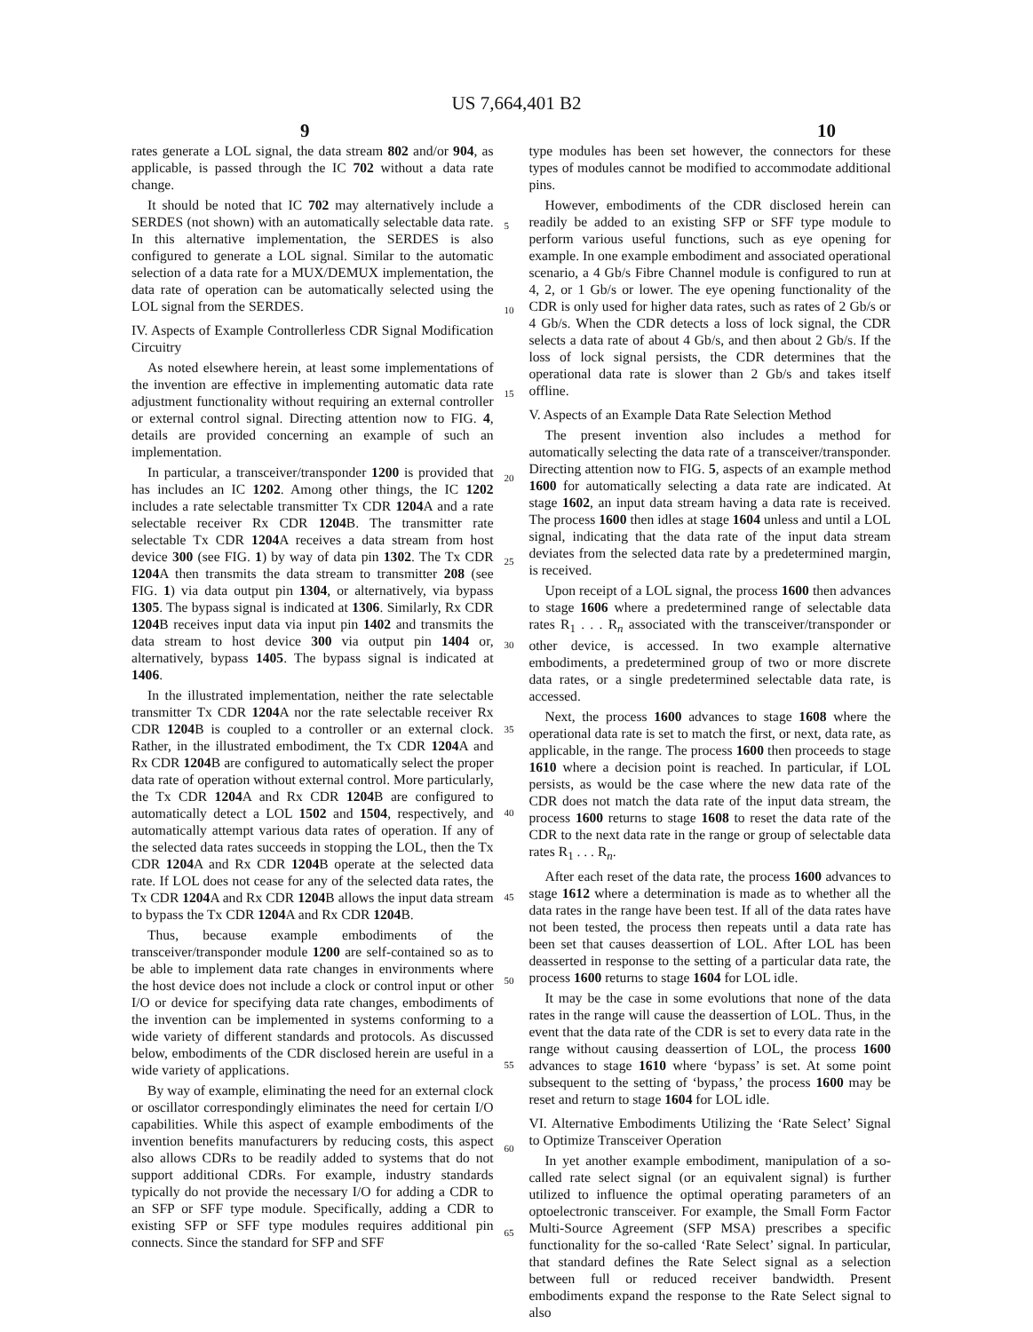US 7,664,401 B2
9 10
rates generate a LOL signal, the data stream 802 and/or 904, as applicable, is passed through the IC 702 without a data rate change.
It should be noted that IC 702 may alternatively include a SERDES (not shown) with an automatically selectable data rate. In this alternative implementation, the SERDES is also configured to generate a LOL signal. Similar to the automatic selection of a data rate for a MUX/DEMUX implementation, the data rate of operation can be automatically selected using the LOL signal from the SERDES.
IV. Aspects of Example Controllerless CDR Signal Modification Circuitry
As noted elsewhere herein, at least some implementations of the invention are effective in implementing automatic data rate adjustment functionality without requiring an external controller or external control signal. Directing attention now to FIG. 4, details are provided concerning an example of such an implementation.
In particular, a transceiver/transponder 1200 is provided that has includes an IC 1202. Among other things, the IC 1202 includes a rate selectable transmitter Tx CDR 1204 A and a rate selectable receiver Rx CDR 1204 B. The transmitter rate selectable Tx CDR 1204 A receives a data stream from host device 300 (see FIG. 1) by way of data pin 1302. The Tx CDR 1204 A then transmits the data stream to transmitter 208 (see FIG. 1) via data output pin 1304, or alternatively, via bypass 1305. The bypass signal is indicated at 1306. Similarly, Rx CDR 1204 B receives input data via input pin 1402 and transmits the data stream to host device 300 via output pin 1404 or, alternatively, bypass 1405. The bypass signal is indicated at 1406.
In the illustrated implementation, neither the rate selectable transmitter Tx CDR 1204 A nor the rate selectable receiver Rx CDR 1204 B is coupled to a controller or an external clock. Rather, in the illustrated embodiment, the Tx CDR 1204 A and Rx CDR 1204 B are configured to automatically select the proper data rate of operation without external control. More particularly, the Tx CDR 1204 A and Rx CDR 1204 B are configured to automatically detect a LOL 1502 and 1504, respectively, and automatically attempt various data rates of operation. If any of the selected data rates succeeds in stopping the LOL, then the Tx CDR 1204 A and Rx CDR 1204 B operate at the selected data rate. If LOL does not cease for any of the selected data rates, the Tx CDR 1204 A and Rx CDR 1204 B allows the input data stream to bypass the Tx CDR 1204 A and Rx CDR 1204 B.
Thus, because example embodiments of the transceiver/transponder module 1200 are self-contained so as to be able to implement data rate changes in environments where the host device does not include a clock or control input or other I/O or device for specifying data rate changes, embodiments of the invention can be implemented in systems conforming to a wide variety of different standards and protocols. As discussed below, embodiments of the CDR disclosed herein are useful in a wide variety of applications.
By way of example, eliminating the need for an external clock or oscillator correspondingly eliminates the need for certain I/O capabilities. While this aspect of example embodiments of the invention benefits manufacturers by reducing costs, this aspect also allows CDRs to be readily added to systems that do not support additional CDRs. For example, industry standards typically do not provide the necessary I/O for adding a CDR to an SFP or SFF type module. Specifically, adding a CDR to existing SFP or SFF type modules requires additional pin connects. Since the standard for SFP and SFF
5
10
15
20
25
30
35
40
45
50
55
60
65
type modules has been set however, the connectors for these types of modules cannot be modified to accommodate additional pins.
However, embodiments of the CDR disclosed herein can readily be added to an existing SFP or SFF type module to perform various useful functions, such as eye opening for example. In one example embodiment and associated operational scenario, a 4 Gb/s Fibre Channel module is configured to run at 4, 2, or 1 Gb/s or lower. The eye opening functionality of the CDR is only used for higher data rates, such as rates of 2 Gb/s or 4 Gb/s. When the CDR detects a loss of lock signal, the CDR selects a data rate of about 4 Gb/s, and then about 2 Gb/s. If the loss of lock signal persists, the CDR determines that the operational data rate is slower than 2 Gb/s and takes itself offline.
V. Aspects of an Example Data Rate Selection Method
The present invention also includes a method for automatically selecting the data rate of a transceiver/transponder. Directing attention now to FIG. 5, aspects of an example method 1600 for automatically selecting a data rate are indicated. At stage 1602, an input data stream having a data rate is received. The process 1600 then idles at stage 1604 unless and until a LOL signal, indicating that the data rate of the input data stream deviates from the selected data rate by a predetermined margin, is received.
Upon receipt of a LOL signal, the process 1600 then advances to stage 1606 where a predetermined range of selectable data rates R<sub>1</sub> . . . R<sub>n</sub> associated with the transceiver/transponder or other device, is accessed. In two example alternative embodiments, a predetermined group of two or more discrete data rates, or a single predetermined selectable data rate, is accessed.
Next, the process 1600 advances to stage 1608 where the operational data rate is set to match the first, or next, data rate, as applicable, in the range. The process 1600 then proceeds to stage 1610 where a decision point is reached. In particular, if LOL persists, as would be the case where the new data rate of the CDR does not match the data rate of the input data stream, the process 1600 returns to stage 1608 to reset the data rate of the CDR to the next data rate in the range or group of selectable data rates R<sub>1</sub> . . . R<sub>n</sub>.
After each reset of the data rate, the process 1600 advances to stage 1612 where a determination is made as to whether all the data rates in the range have been test. If all of the data rates have not been tested, the process then repeats until a data rate has been set that causes deassertion of LOL. After LOL has been deasserted in response to the setting of a particular data rate, the process 1600 returns to stage 1604 for LOL idle.
It may be the case in some evolutions that none of the data rates in the range will cause the deassertion of LOL. Thus, in the event that the data rate of the CDR is set to every data rate in the range without causing deassertion of LOL, the process 1600 advances to stage 1610 where ‘bypass’ is set. At some point subsequent to the setting of ‘bypass,’ the process 1600 may be reset and return to stage 1604 for LOL idle.
VI. Alternative Embodiments Utilizing the ‘Rate Select’ Signal to Optimize Transceiver Operation
In yet another example embodiment, manipulation of a so-called rate select signal (or an equivalent signal) is further utilized to influence the optimal operating parameters of an optoelectronic transceiver. For example, the Small Form Factor Multi-Source Agreement (SFP MSA) prescribes a specific functionality for the so-called ‘Rate Select’ signal. In particular, that standard defines the Rate Select signal as a selection between full or reduced receiver bandwidth. Present embodiments expand the response to the Rate Select signal to also